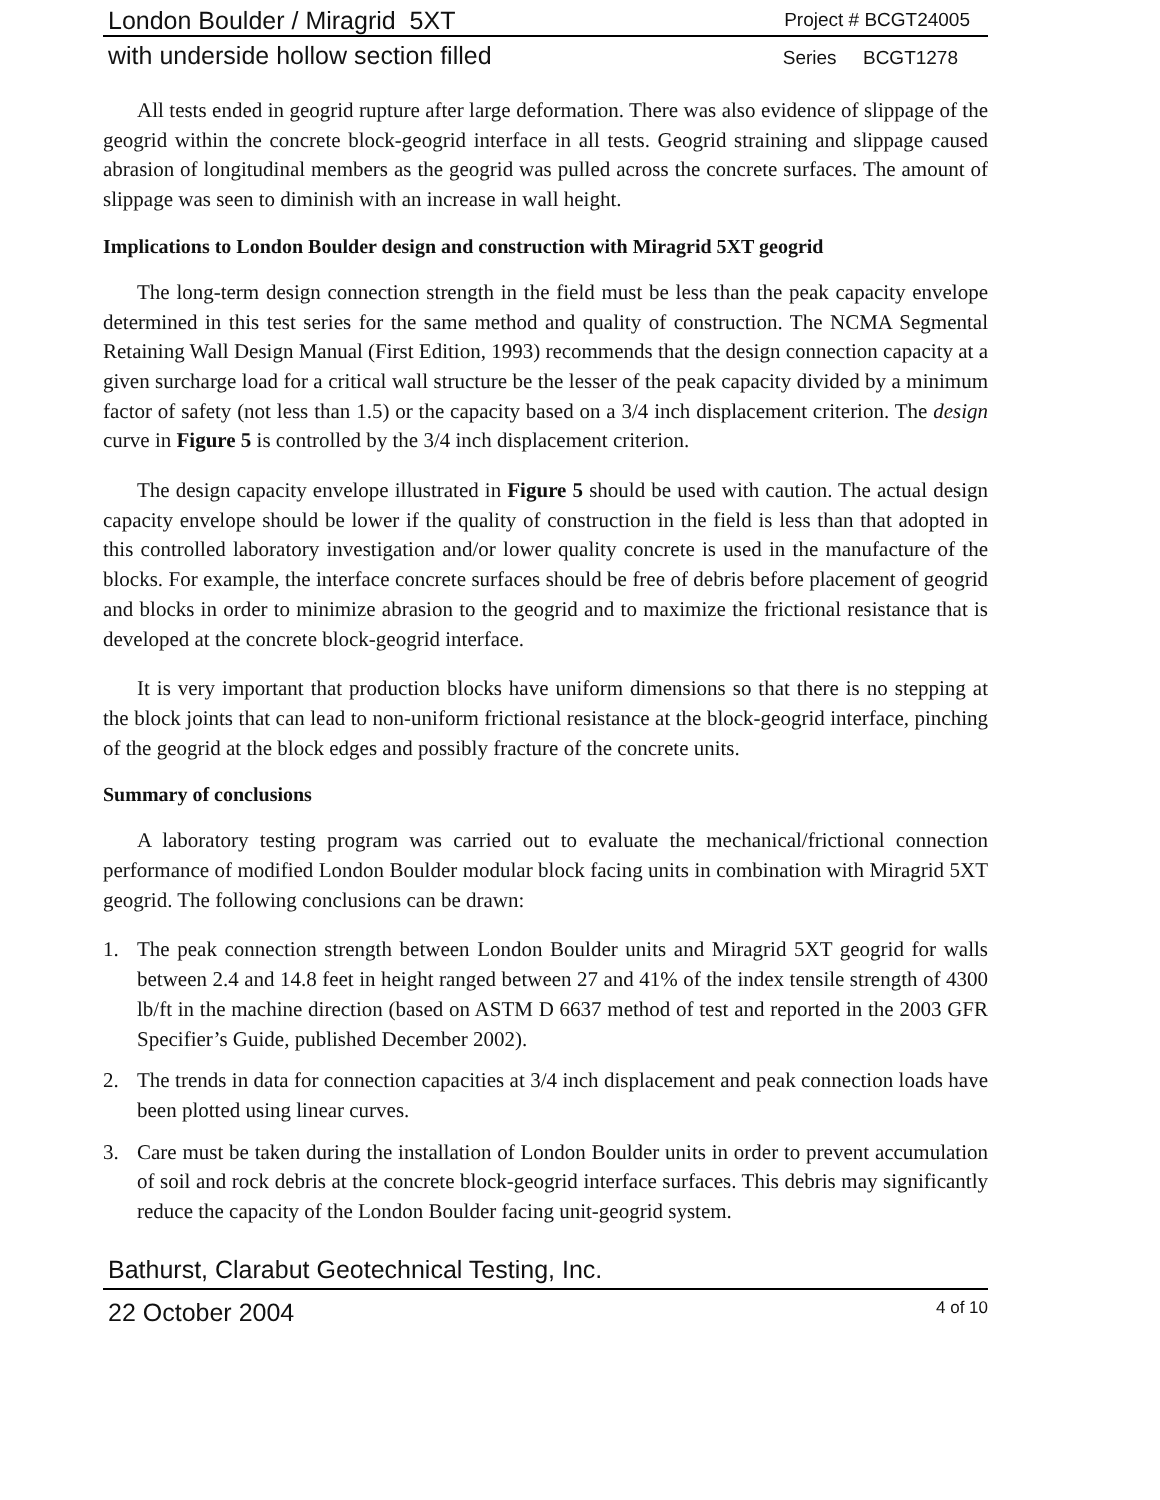London Boulder / Miragrid 5XT Project # BCGT24005
with underside hollow section filled Series BCGT1278
All tests ended in geogrid rupture after large deformation. There was also evidence of slippage of the geogrid within the concrete block-geogrid interface in all tests. Geogrid straining and slippage caused abrasion of longitudinal members as the geogrid was pulled across the concrete surfaces. The amount of slippage was seen to diminish with an increase in wall height.
Implications to London Boulder design and construction with Miragrid 5XT geogrid
The long-term design connection strength in the field must be less than the peak capacity envelope determined in this test series for the same method and quality of construction. The NCMA Segmental Retaining Wall Design Manual (First Edition, 1993) recommends that the design connection capacity at a given surcharge load for a critical wall structure be the lesser of the peak capacity divided by a minimum factor of safety (not less than 1.5) or the capacity based on a 3/4 inch displacement criterion. The design curve in Figure 5 is controlled by the 3/4 inch displacement criterion.
The design capacity envelope illustrated in Figure 5 should be used with caution. The actual design capacity envelope should be lower if the quality of construction in the field is less than that adopted in this controlled laboratory investigation and/or lower quality concrete is used in the manufacture of the blocks. For example, the interface concrete surfaces should be free of debris before placement of geogrid and blocks in order to minimize abrasion to the geogrid and to maximize the frictional resistance that is developed at the concrete block-geogrid interface.
It is very important that production blocks have uniform dimensions so that there is no stepping at the block joints that can lead to non-uniform frictional resistance at the block-geogrid interface, pinching of the geogrid at the block edges and possibly fracture of the concrete units.
Summary of conclusions
A laboratory testing program was carried out to evaluate the mechanical/frictional connection performance of modified London Boulder modular block facing units in combination with Miragrid 5XT geogrid. The following conclusions can be drawn:
1. The peak connection strength between London Boulder units and Miragrid 5XT geogrid for walls between 2.4 and 14.8 feet in height ranged between 27 and 41% of the index tensile strength of 4300 lb/ft in the machine direction (based on ASTM D 6637 method of test and reported in the 2003 GFR Specifier’s Guide, published December 2002).
2. The trends in data for connection capacities at 3/4 inch displacement and peak connection loads have been plotted using linear curves.
3. Care must be taken during the installation of London Boulder units in order to prevent accumulation of soil and rock debris at the concrete block-geogrid interface surfaces. This debris may significantly reduce the capacity of the London Boulder facing unit-geogrid system.
Bathurst, Clarabut Geotechnical Testing, Inc.
22 October 2004 4 of 10